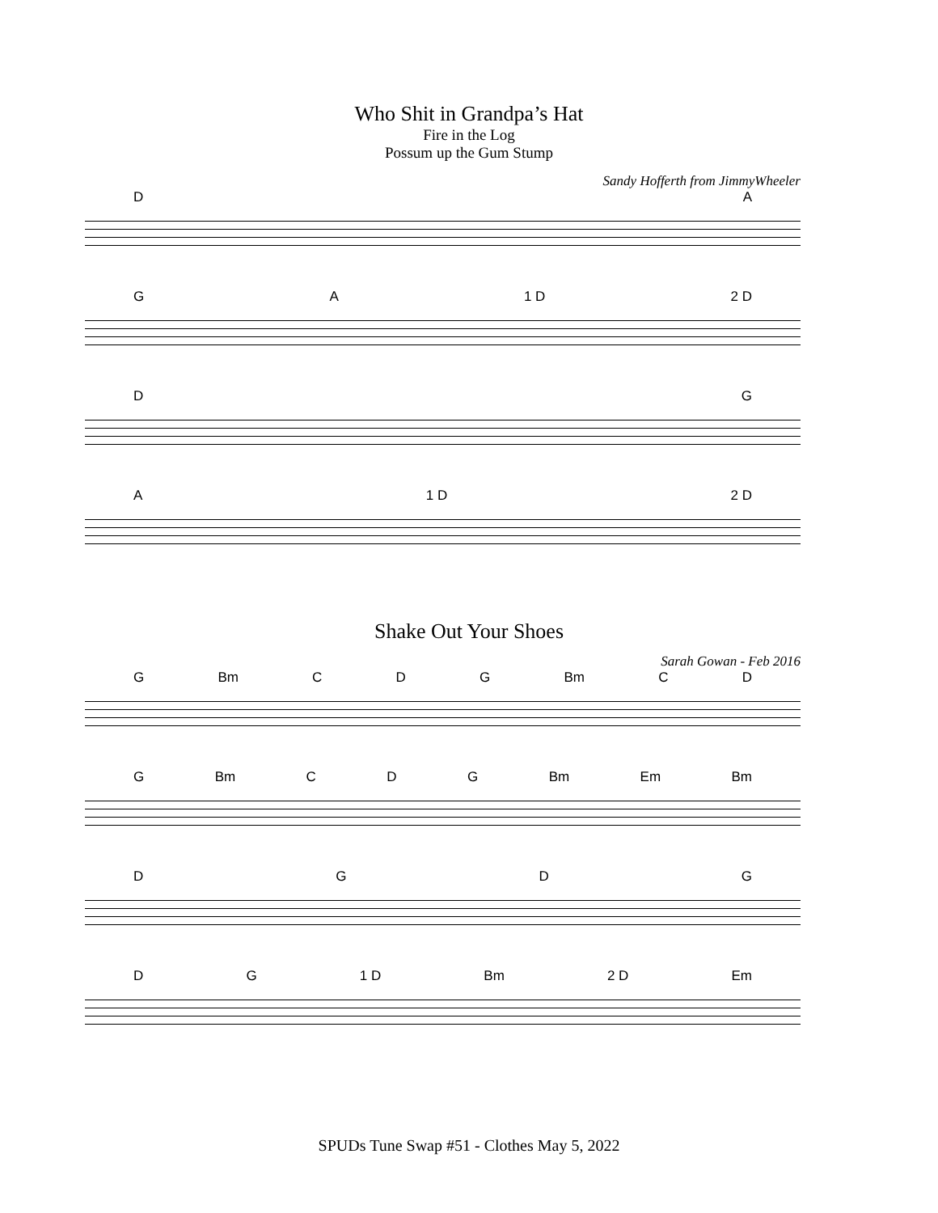Who Shit in Grandpa’s Hat
Fire in the Log
Possum up the Gum Stump
Sandy Hofferth from JimmyWheeler
DA
GA 1 D 2 D
DG
A 1 D 2 D
Shake Out Your Shoes
Sarah Gowan - Feb 2016
G Bm CDG Bm CD
G Bm CDG Bm Em Bm
DGDG
DG 1 D Bm 2 D Em
SPUDs Tune Swap #51 - Clothes May 5, 2022